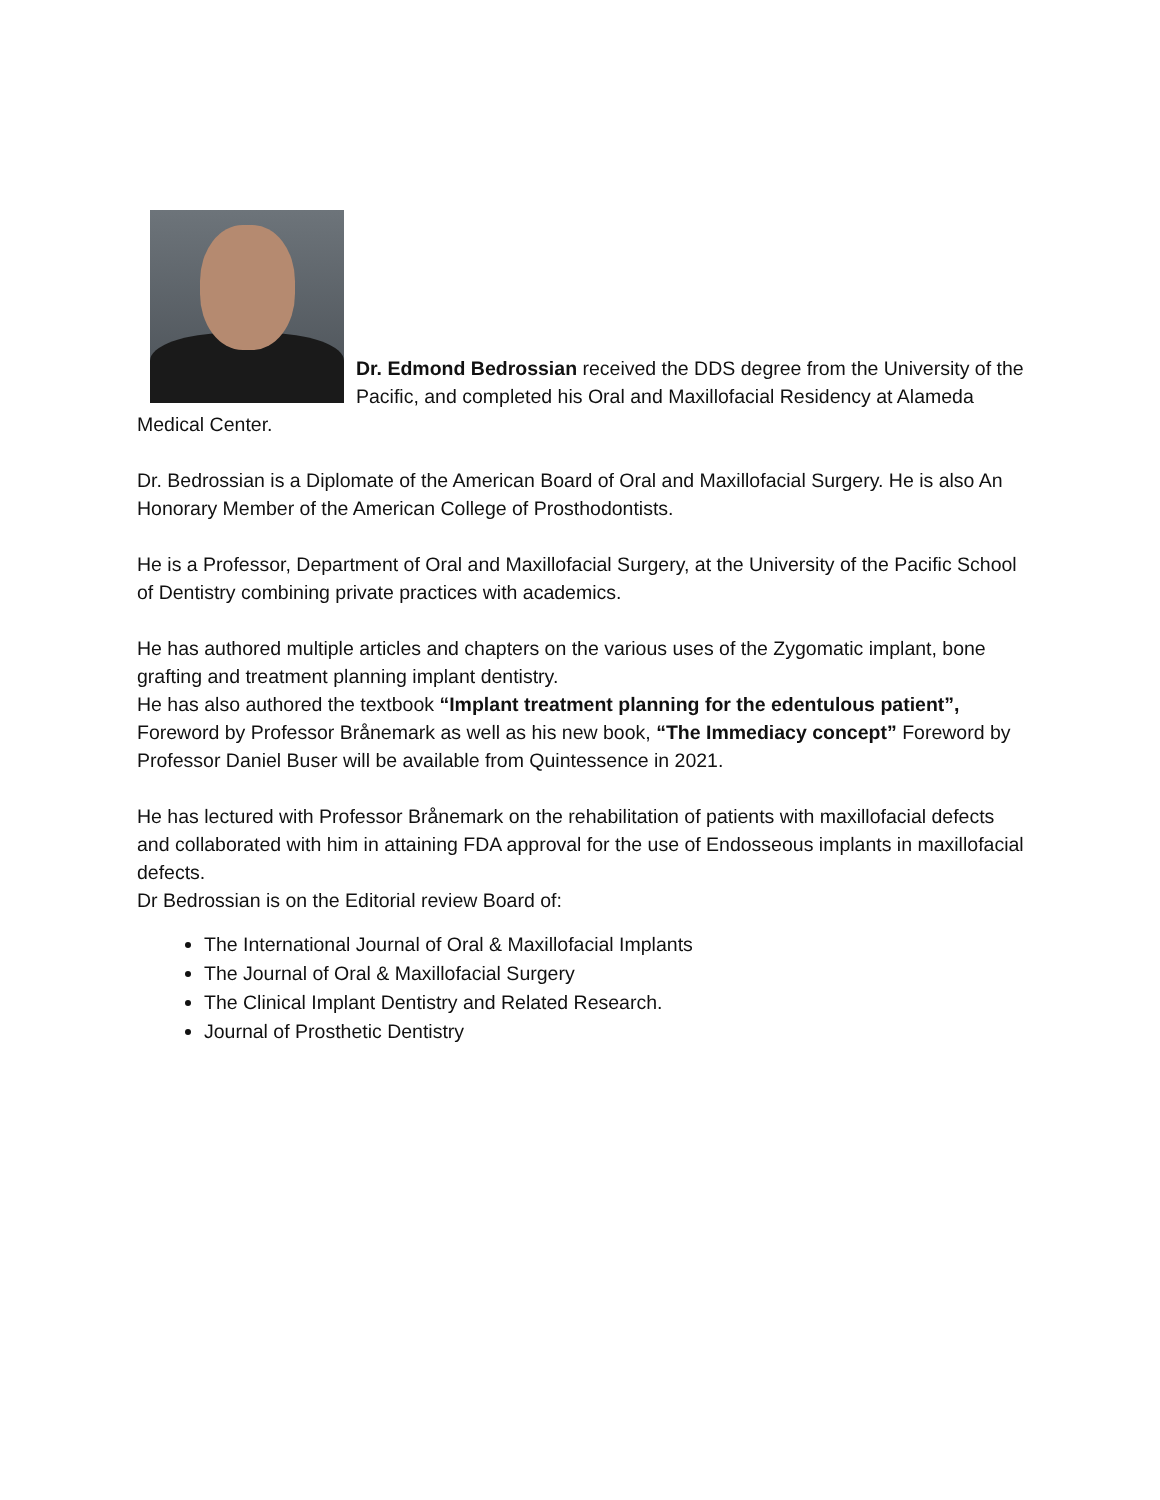Dr. Edmond Bedrossian received the DDS degree from the University of the Pacific, and completed his Oral and Maxillofacial Residency at Alameda Medical Center.
Dr. Bedrossian is a Diplomate of the American Board of Oral and Maxillofacial Surgery. He is also An Honorary Member of the American College of Prosthodontists.
He is a Professor, Department of Oral and Maxillofacial Surgery, at the University of the Pacific School of Dentistry combining private practices with academics.
He has authored multiple articles and chapters on the various uses of the Zygomatic implant, bone grafting and treatment planning implant dentistry.
He has also authored the textbook “Implant treatment planning for the edentulous patient”, Foreword by Professor Brånemark as well as his new book, “The Immediacy concept” Foreword by Professor Daniel Buser will be available from Quintessence in 2021.
He has lectured with Professor Brånemark on the rehabilitation of patients with maxillofacial defects and collaborated with him in attaining FDA approval for the use of Endosseous implants in maxillofacial defects.
Dr Bedrossian is on the Editorial review Board of:
The International Journal of Oral & Maxillofacial Implants
The Journal of Oral & Maxillofacial Surgery
The Clinical Implant Dentistry and Related Research.
Journal of Prosthetic Dentistry